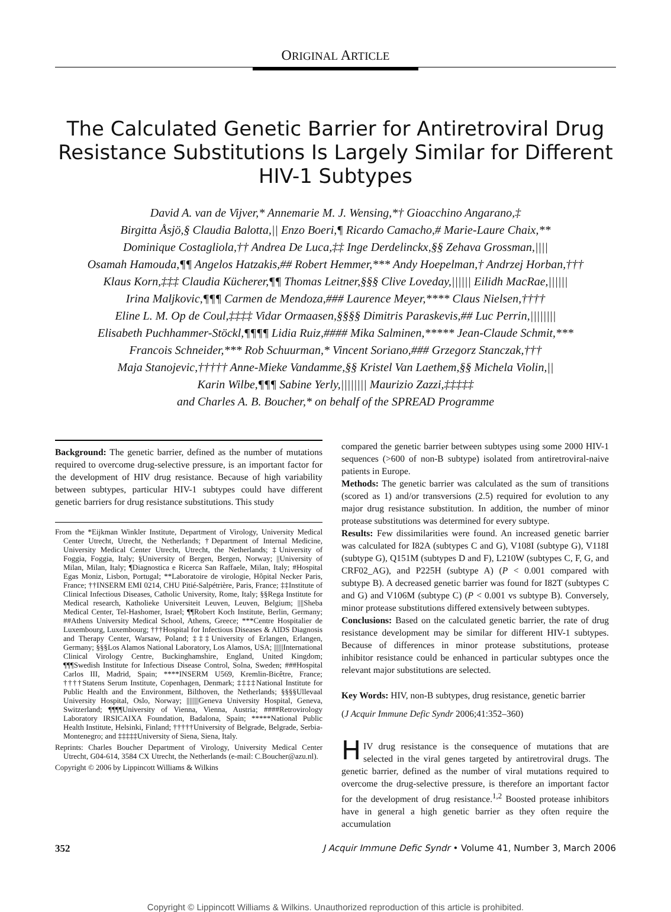ORIGINAL ARTICLE
The Calculated Genetic Barrier for Antiretroviral Drug Resistance Substitutions Is Largely Similar for Different HIV-1 Subtypes
David A. van de Vijver,* Annemarie M. J. Wensing,*† Gioacchino Angarano,‡
Birgitta Åsjö,§ Claudia Balotta,|| Enzo Boeri,¶ Ricardo Camacho,# Marie-Laure Chaix,**
Dominique Costagliola,†† Andrea De Luca,‡‡ Inge Derdelinckx,§§ Zehava Grossman,||||
Osamah Hamouda,¶¶ Angelos Hatzakis,## Robert Hemmer,*** Andy Hoepelman,† Andrzej Horban,†††
Klaus Korn,‡‡‡ Claudia Kücherer,¶¶ Thomas Leitner,§§§ Clive Loveday,|||||| Eilidh MacRae,||||||
Irina Maljkovic,¶¶¶ Carmen de Mendoza,### Laurence Meyer,**** Claus Nielsen,††††
Eline L. M. Op de Coul,‡‡‡‡ Vidar Ormaasen,§§§§ Dimitris Paraskevis,## Luc Perrin,||||||||
Elisabeth Puchhammer-Stöckl,¶¶¶¶ Lidia Ruiz,#### Mika Salminen,***** Jean-Claude Schmit,***
Francois Schneider,*** Rob Schuurman,* Vincent Soriano,### Grzegorz Stanczak,†††
Maja Stanojevic,††††† Anne-Mieke Vandamme,§§ Kristel Van Laethem,§§ Michela Violin,||
Karin Wilbe,¶¶¶ Sabine Yerly,|||||||| Maurizio Zazzi,‡‡‡‡‡
and Charles A. B. Boucher,* on behalf of the SPREAD Programme
Background: The genetic barrier, defined as the number of mutations required to overcome drug-selective pressure, is an important factor for the development of HIV drug resistance. Because of high variability between subtypes, particular HIV-1 subtypes could have different genetic barriers for drug resistance substitutions. This study
From the *Eijkman Winkler Institute, Department of Virology, University Medical Center Utrecht, Utrecht, the Netherlands; †Department of Internal Medicine, University Medical Center Utrecht, Utrecht, the Netherlands; ‡University of Foggia, Foggia, Italy; §University of Bergen, Bergen, Norway; ||University of Milan, Milan, Italy; ¶Diagnostica e Ricerca San Raffaele, Milan, Italy; #Hospital Egas Moniz, Lisbon, Portugal; **Laboratoire de virologie, Hôpital Necker Paris, France; ††INSERM EMI 0214, CHU Pitié-Salpétrière, Paris, France; ‡‡Institute of Clinical Infectious Diseases, Catholic University, Rome, Italy; §§Rega Institute for Medical research, Katholieke Universiteit Leuven, Leuven, Belgium; ||||Sheba Medical Center, Tel-Hashomer, Israel; ¶¶Robert Koch Institute, Berlin, Germany; ##Athens University Medical School, Athens, Greece; ***Centre Hospitalier de Luxembourg, Luxembourg; †††Hospital for Infectious Diseases & AIDS Diagnosis and Therapy Center, Warsaw, Poland; ‡‡‡University of Erlangen, Erlangen, Germany; §§§Los Alamos National Laboratory, Los Alamos, USA; ||||||International Clinical Virology Centre, Buckinghamshire, England, United Kingdom; ¶¶¶Swedish Institute for Infectious Disease Control, Solna, Sweden; ###Hospital Carlos III, Madrid, Spain; ****INSERM U569, Kremlin-Bicêtre, France; ††††Statens Serum Institute, Copenhagen, Denmark; ‡‡‡‡National Institute for Public Health and the Environment, Bilthoven, the Netherlands; §§§§Ullevaal University Hospital, Oslo, Norway; ||||||||Geneva University Hospital, Geneva, Switzerland; ¶¶¶¶University of Vienna, Vienna, Austria; ####Retrovirology Laboratory IRSICAIXA Foundation, Badalona, Spain; *****National Public Health Institute, Helsinki, Finland; †††††University of Belgrade, Belgrade, Serbia-Montenegro; and ‡‡‡‡‡University of Siena, Siena, Italy.
Reprints: Charles Boucher Department of Virology, University Medical Center Utrecht, G04-614, 3584 CX Utrecht, the Netherlands (e-mail: C.Boucher@azu.nl).
Copyright © 2006 by Lippincott Williams & Wilkins
compared the genetic barrier between subtypes using some 2000 HIV-1 sequences (>600 of non-B subtype) isolated from antiretroviral-naive patients in Europe.
Methods: The genetic barrier was calculated as the sum of transitions (scored as 1) and/or transversions (2.5) required for evolution to any major drug resistance substitution. In addition, the number of minor protease substitutions was determined for every subtype.
Results: Few dissimilarities were found. An increased genetic barrier was calculated for I82A (subtypes C and G), V108I (subtype G), V118I (subtype G), Q151M (subtypes D and F), L210W (subtypes C, F, G, and CRF02_AG), and P225H (subtype A) (P < 0.001 compared with subtype B). A decreased genetic barrier was found for I82T (subtypes C and G) and V106M (subtype C) (P < 0.001 vs subtype B). Conversely, minor protease substitutions differed extensively between subtypes.
Conclusions: Based on the calculated genetic barrier, the rate of drug resistance development may be similar for different HIV-1 subtypes. Because of differences in minor protease substitutions, protease inhibitor resistance could be enhanced in particular subtypes once the relevant major substitutions are selected.
Key Words: HIV, non-B subtypes, drug resistance, genetic barrier
(J Acquir Immune Defic Syndr 2006;41:352–360)
HIV drug resistance is the consequence of mutations that are selected in the viral genes targeted by antiretroviral drugs. The genetic barrier, defined as the number of viral mutations required to overcome the drug-selective pressure, is therefore an important factor for the development of drug resistance.<sup>1,2</sup> Boosted protease inhibitors have in general a high genetic barrier as they often require the accumulation
352 J Acquir Immune Defic Syndr • Volume 41, Number 3, March 2006
Copyright © Lippincott Williams & Wilkins. Unauthorized reproduction of this article is prohibited.